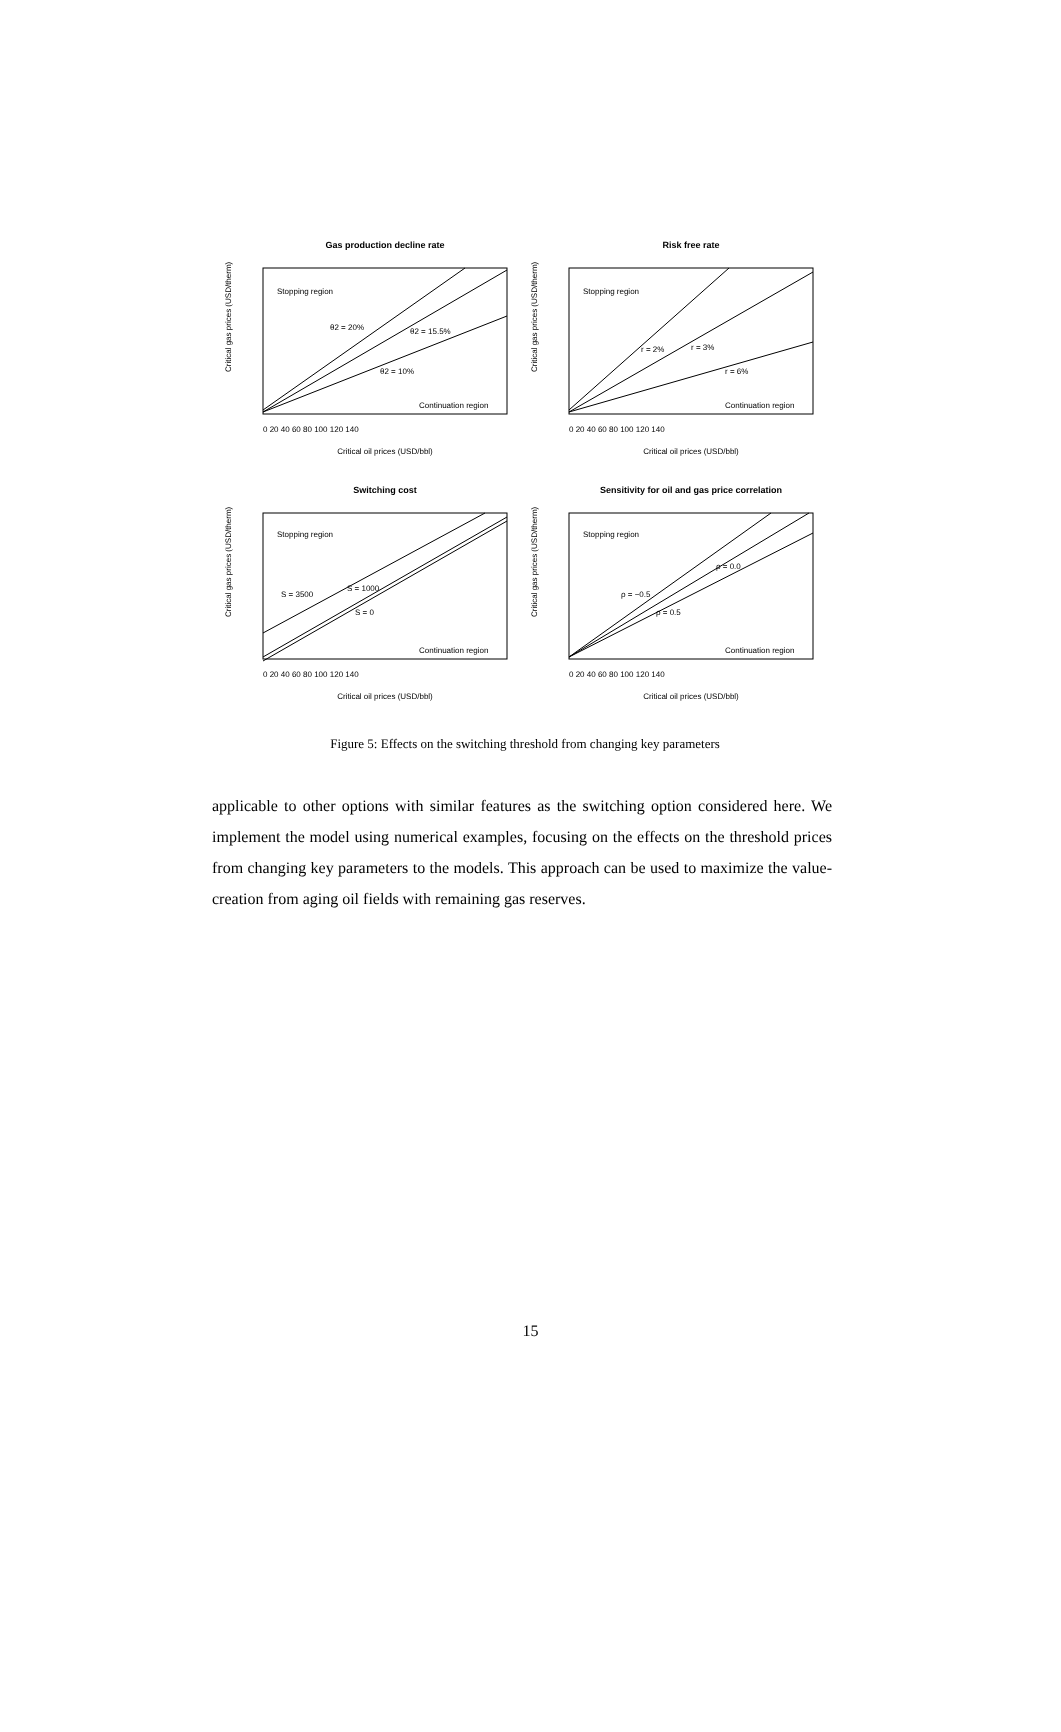Gas production decline rate
Stopping region
θ2 = 20%
θ2 = 15.5%
θ2 = 10%
Continuation region
Critical oil prices (USD/bbl)
0 20 40 60 80 100 120 140
Critical gas prices (USD/therm)
Risk free rate
Stopping region
r = 2%
r = 3%
r = 6%
Continuation region
Critical oil prices (USD/bbl)
0 20 40 60 80 100 120 140
Critical gas prices (USD/therm)
Switching cost
Stopping region
S = 3500
S = 1000
S = 0
Continuation region
Critical oil prices (USD/bbl)
0 20 40 60 80 100 120 140
Critical gas prices (USD/therm)
Sensitivity for oil and gas price correlation
Stopping region
ρ = −0.5
ρ = 0.0
ρ = 0.5
Continuation region
Critical oil prices (USD/bbl)
0 20 40 60 80 100 120 140
Critical gas prices (USD/therm)
Figure 5: Effects on the switching threshold from changing key parameters
applicable to other options with similar features as the switching option considered here. We implement the model using numerical examples, focusing on the effects on the threshold prices from changing key parameters to the models. This approach can be used to maximize the value-creation from aging oil fields with remaining gas reserves.
15